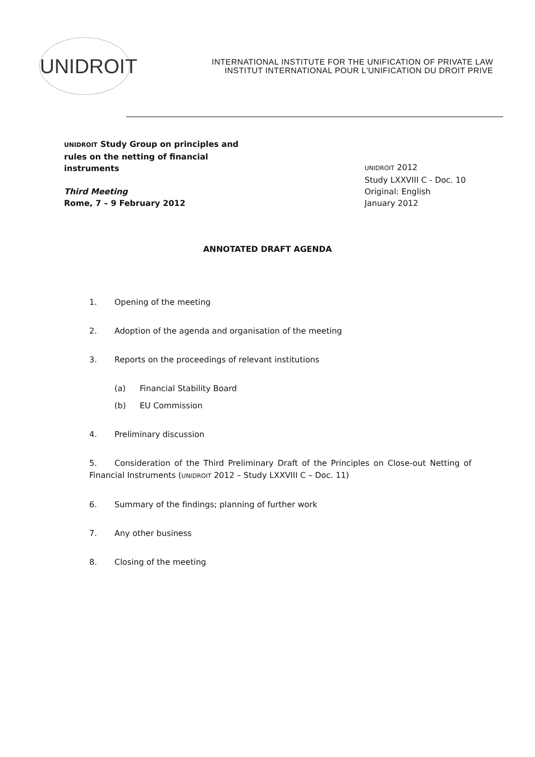UNIDROIT
INTERNATIONAL INSTITUTE FOR THE UNIFICATION OF PRIVATE LAW
INSTITUT INTERNATIONAL POUR L'UNIFICATION DU DROIT PRIVE
UNIDROIT Study Group on principles and rules on the netting of financial instruments
Third Meeting
Rome, 7 – 9 February 2012
UNIDROIT 2012
Study LXXVIII C - Doc. 10
Original: English
January 2012
ANNOTATED DRAFT AGENDA
1. Opening of the meeting
2. Adoption of the agenda and organisation of the meeting
3. Reports on the proceedings of relevant institutions
(a) Financial Stability Board
(b) EU Commission
4. Preliminary discussion
5. Consideration of the Third Preliminary Draft of the Principles on Close-out Netting of Financial Instruments (UNIDROIT 2012 – Study LXXVIII C – Doc. 11)
6. Summary of the findings; planning of further work
7. Any other business
8. Closing of the meeting